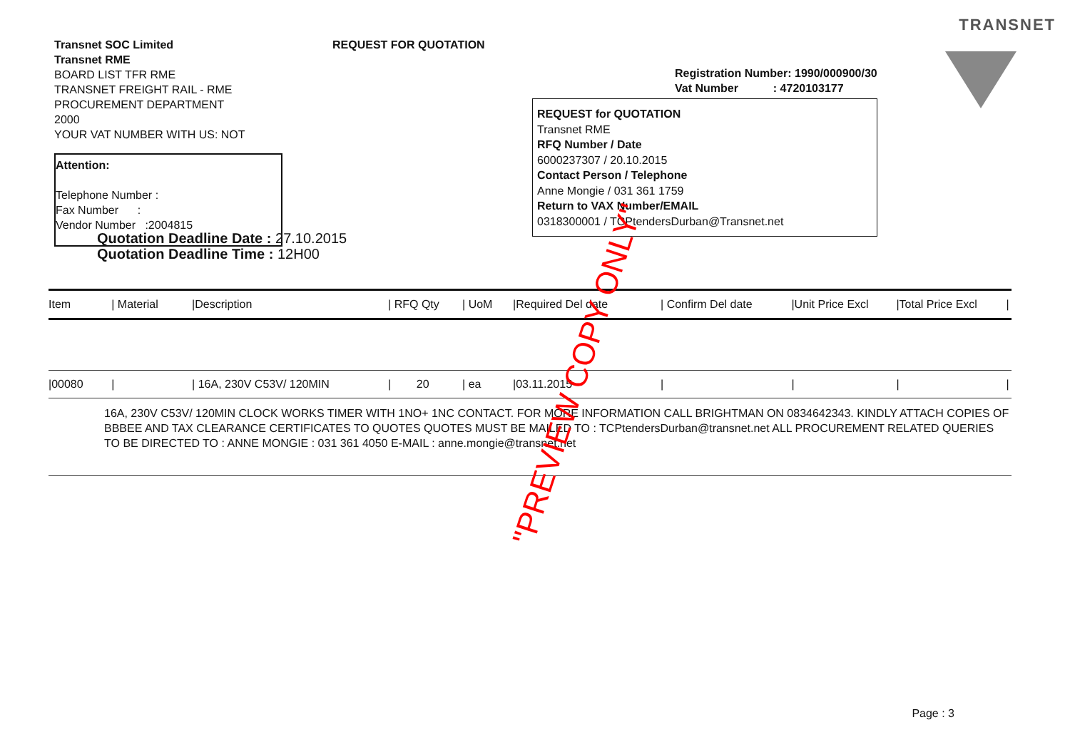TRANSNET
Transnet SOC Limited
Transnet RME
BOARD LIST TFR RME
TRANSNET FREIGHT RAIL - RME
PROCUREMENT DEPARTMENT
2000
YOUR VAT NUMBER WITH US: NOT
Attention:
Telephone Number :
Fax Number :
Vendor Number :2004815
REQUEST FOR QUOTATION
Quotation Deadline Date : 27.10.2015
Quotation Deadline Time : 12H00
Registration Number: 1990/000900/30
Vat Number : 4720103177
REQUEST for QUOTATION
Transnet RME
RFQ Number / Date
6000237307 / 20.10.2015
Contact Person / Telephone
Anne Mongie / 031 361 1759
Return to VAX Number/EMAIL
0318300001 / TCPtendersDurban@Transnet.net
| Item | / Material | /Description | / RFQ Qty | / UoM | /Required Del date | / Confirm Del date | /Unit Price Excl | /Total Price Excl | / |
| --- | --- | --- | --- | --- | --- | --- | --- | --- | --- |
| /00080 | / | / 16A, 230V C53V/ 120MIN | / 20 | / ea | /03.11.2015 | / | / | / | / |
| 16A, 230V C53V/ 120MIN CLOCK WORKS TIMER WITH 1NO+ 1NC CONTACT. FOR MORE INFORMATION CALL BRIGHTMAN ON 0834642343. KINDLY ATTACH COPIES OF BBBEE AND TAX CLEARANCE CERTIFICATES TO QUOTES QUOTES MUST BE MAILED TO : TCPtendersDurban@transnet.net ALL PROCUREMENT RELATED QUERIES TO BE DIRECTED TO : ANNE MONGIE : 031 361 4050 E-MAIL : anne.mongie@transnet.net | | | | | | | | | |
"PREVIEW COPY ONLY"
Page : 3